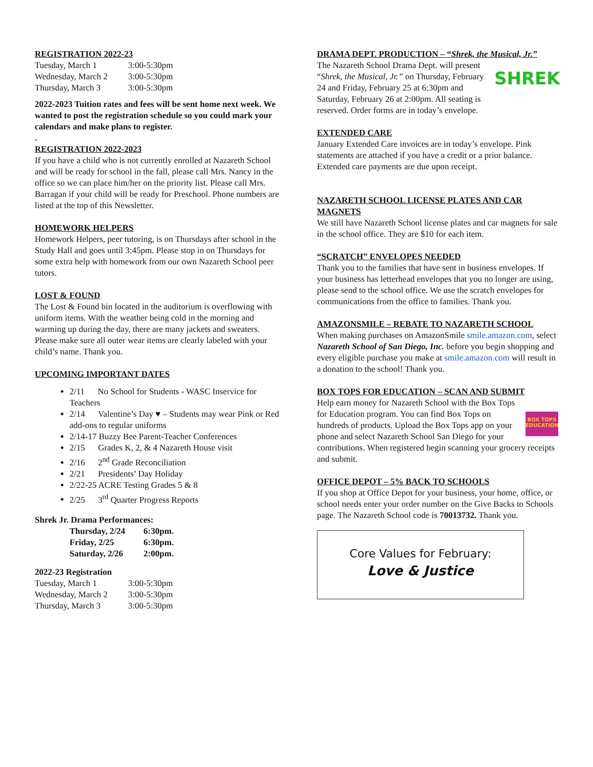REGISTRATION 2022-23
| Tuesday, March 1 | 3:00-5:30pm |
| Wednesday, March 2 | 3:00-5:30pm |
| Thursday, March 3 | 3:00-5:30pm |
2022-2023 Tuition rates and fees will be sent home next week. We wanted to post the registration schedule so you could mark your calendars and make plans to register.
.
REGISTRATION 2022-2023
If you have a child who is not currently enrolled at Nazareth School and will be ready for school in the fall, please call Mrs. Nancy in the office so we can place him/her on the priority list. Please call Mrs. Barragan if your child will be ready for Preschool. Phone numbers are listed at the top of this Newsletter.
HOMEWORK HELPERS
Homework Helpers, peer tutoring, is on Thursdays after school in the Study Hall and goes until 3:45pm. Please stop in on Thursdays for some extra help with homework from our own Nazareth School peer tutors.
LOST & FOUND
The Lost & Found bin located in the auditorium is overflowing with uniform items. With the weather being cold in the morning and warming up during the day, there are many jackets and sweaters. Please make sure all outer wear items are clearly labeled with your child’s name. Thank you.
UPCOMING IMPORTANT DATES
2/11 No School for Students - WASC Inservice for Teachers
2/14 Valentine’s Day ♥ – Students may wear Pink or Red add-ons to regular uniforms
2/14-17 Buzzy Bee Parent-Teacher Conferences
2/15 Grades K, 2, & 4 Nazareth House visit
2/16 2<sup>nd</sup> Grade Reconciliation
2/21 Presidents’ Day Holiday
2/22-25 ACRE Testing Grades 5 & 8
2/25 3<sup>rd</sup> Quarter Progress Reports
Shrek Jr. Drama Performances:
| Thursday, 2/24 | 6:30pm. |
| Friday, 2/25 | 6:30pm. |
| Saturday, 2/26 | 2:00pm. |
2022-23 Registration
| Tuesday, March 1 | 3:00-5:30pm |
| Wednesday, March 2 | 3:00-5:30pm |
| Thursday, March 3 | 3:00-5:30pm |
DRAMA DEPT. PRODUCTION – “Shrek, the Musical, Jr.”
SHREK
The Nazareth School Drama Dept. will present “Shrek, the Musical, Jr.” on Thursday, February 24 and Friday, February 25 at 6:30pm and Saturday, February 26 at 2:00pm. All seating is reserved. Order forms are in today’s envelope.
EXTENDED CARE
January Extended Care invoices are in today’s envelope. Pink statements are attached if you have a credit or a prior balance. Extended care payments are due upon receipt.
NAZARETH SCHOOL LICENSE PLATES AND CAR MAGNETS
We still have Nazareth School license plates and car magnets for sale in the school office. They are $10 for each item.
“SCRATCH” ENVELOPES NEEDED
Thank you to the families that have sent in business envelopes. If your business has letterhead envelopes that you no longer are using, please send to the school office. We use the scratch envelopes for communications from the office to families. Thank you.
AMAZONSMILE – REBATE TO NAZARETH SCHOOL
When making purchases on AmazonSmile smile.amazon.com, select Nazareth School of San Diego, Inc. before you begin shopping and every eligible purchase you make at smile.amazon.com will result in a donation to the school! Thank you.
BOX TOPS FOR EDUCATION – SCAN AND SUBMIT
BOX TOPS EDUCATION
Help earn money for Nazareth School with the Box Tops for Education program. You can find Box Tops on hundreds of products. Upload the Box Tops app on your phone and select Nazareth School San Diego for your contributions. When registered begin scanning your grocery receipts and submit.
OFFICE DEPOT – 5% BACK TO SCHOOLS
If you shop at Office Depot for your business, your home, office, or school needs enter your order number on the Give Backs to Schools page. The Nazareth School code is 70013732. Thank you.
Core Values for February:
Love & Justice